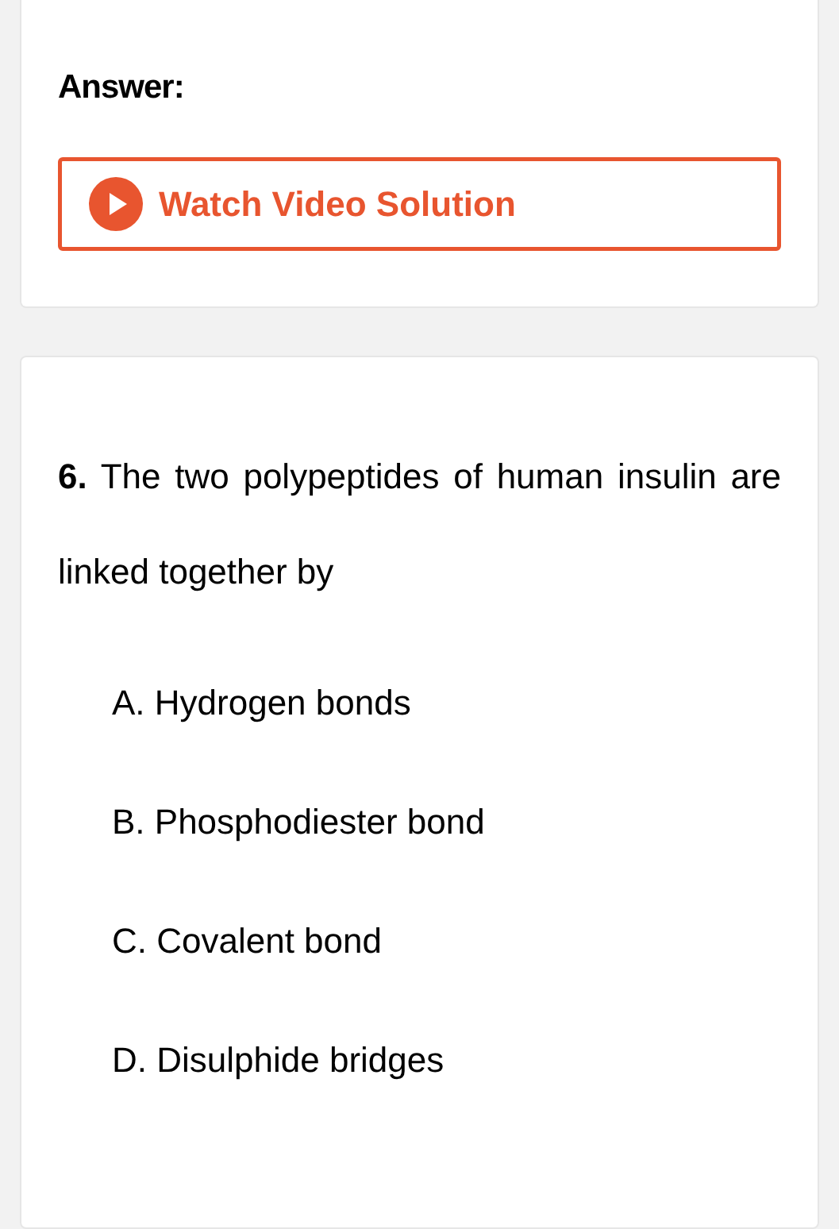Answer:
Watch Video Solution
6. The two polypeptides of human insulin are linked together by
A. Hydrogen bonds
B. Phosphodiester bond
C. Covalent bond
D. Disulphide bridges